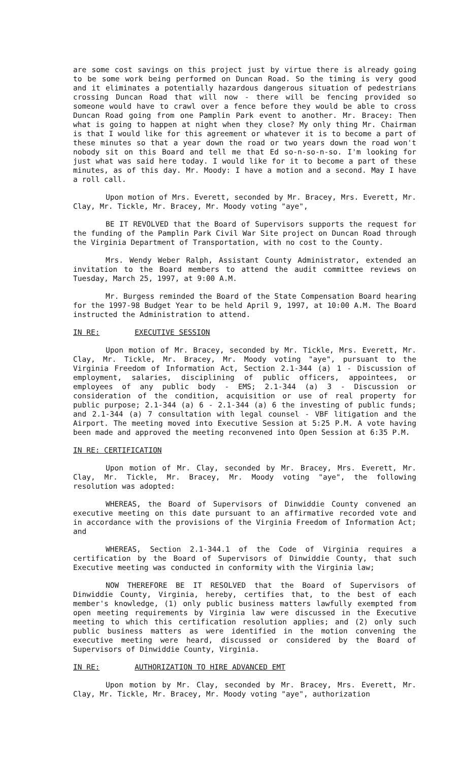are some cost savings on this project just by virtue there is already going to be some work being performed on Duncan Road. So the timing is very good and it eliminates a potentially hazardous dangerous situation of pedestrians crossing Duncan Road that will now - there will be fencing provided so someone would have to crawl over a fence before they would be able to cross Duncan Road going from one Pamplin Park event to another. Mr. Bracey: Then what is going to happen at night when they close? My only thing Mr. Chairman is that I would like for this agreement or whatever it is to become a part of these minutes so that a year down the road or two years down the road won't nobody sit on this Board and tell me that Ed so-n-so-n-so. I'm looking for just what was said here today. I would like for it to become a part of these minutes, as of this day. Mr. Moody: I have a motion and a second. May I have a roll call.
Upon motion of Mrs. Everett, seconded by Mr. Bracey, Mrs. Everett, Mr. Clay, Mr. Tickle, Mr. Bracey, Mr. Moody voting "aye",
BE IT REVOLVED that the Board of Supervisors supports the request for the funding of the Pamplin Park Civil War Site project on Duncan Road through the Virginia Department of Transportation, with no cost to the County.
Mrs. Wendy Weber Ralph, Assistant County Administrator, extended an invitation to the Board members to attend the audit committee reviews on Tuesday, March 25, 1997, at 9:00 A.M.
Mr. Burgess reminded the Board of the State Compensation Board hearing for the 1997-98 Budget Year to be held April 9, 1997, at 10:00 A.M. The Board instructed the Administration to attend.
IN RE: EXECUTIVE SESSION
Upon motion of Mr. Bracey, seconded by Mr. Tickle, Mrs. Everett, Mr. Clay, Mr. Tickle, Mr. Bracey, Mr. Moody voting "aye", pursuant to the Virginia Freedom of Information Act, Section 2.1-344 (a) 1 - Discussion of employment, salaries, disciplining of public officers, appointees, or employees of any public body - EMS; 2.1-344 (a) 3 - Discussion or consideration of the condition, acquisition or use of real property for public purpose; 2.1-344 (a) 6 - 2.1-344 (a) 6 the investing of public funds; and 2.1-344 (a) 7 consultation with legal counsel - VBF litigation and the Airport. The meeting moved into Executive Session at 5:25 P.M. A vote having been made and approved the meeting reconvened into Open Session at 6:35 P.M.
IN RE: CERTIFICATION
Upon motion of Mr. Clay, seconded by Mr. Bracey, Mrs. Everett, Mr. Clay, Mr. Tickle, Mr. Bracey, Mr. Moody voting "aye", the following resolution was adopted:
WHEREAS, the Board of Supervisors of Dinwiddie County convened an executive meeting on this date pursuant to an affirmative recorded vote and in accordance with the provisions of the Virginia Freedom of Information Act; and
WHEREAS, Section 2.1-344.1 of the Code of Virginia requires a certification by the Board of Supervisors of Dinwiddie County, that such Executive meeting was conducted in conformity with the Virginia law;
NOW THEREFORE BE IT RESOLVED that the Board of Supervisors of Dinwiddie County, Virginia, hereby, certifies that, to the best of each member's knowledge, (1) only public business matters lawfully exempted from open meeting requirements by Virginia law were discussed in the Executive meeting to which this certification resolution applies; and (2) only such public business matters as were identified in the motion convening the executive meeting were heard, discussed or considered by the Board of Supervisors of Dinwiddie County, Virginia.
IN RE: AUTHORIZATION TO HIRE ADVANCED EMT
Upon motion by Mr. Clay, seconded by Mr. Bracey, Mrs. Everett, Mr. Clay, Mr. Tickle, Mr. Bracey, Mr. Moody voting "aye", authorization